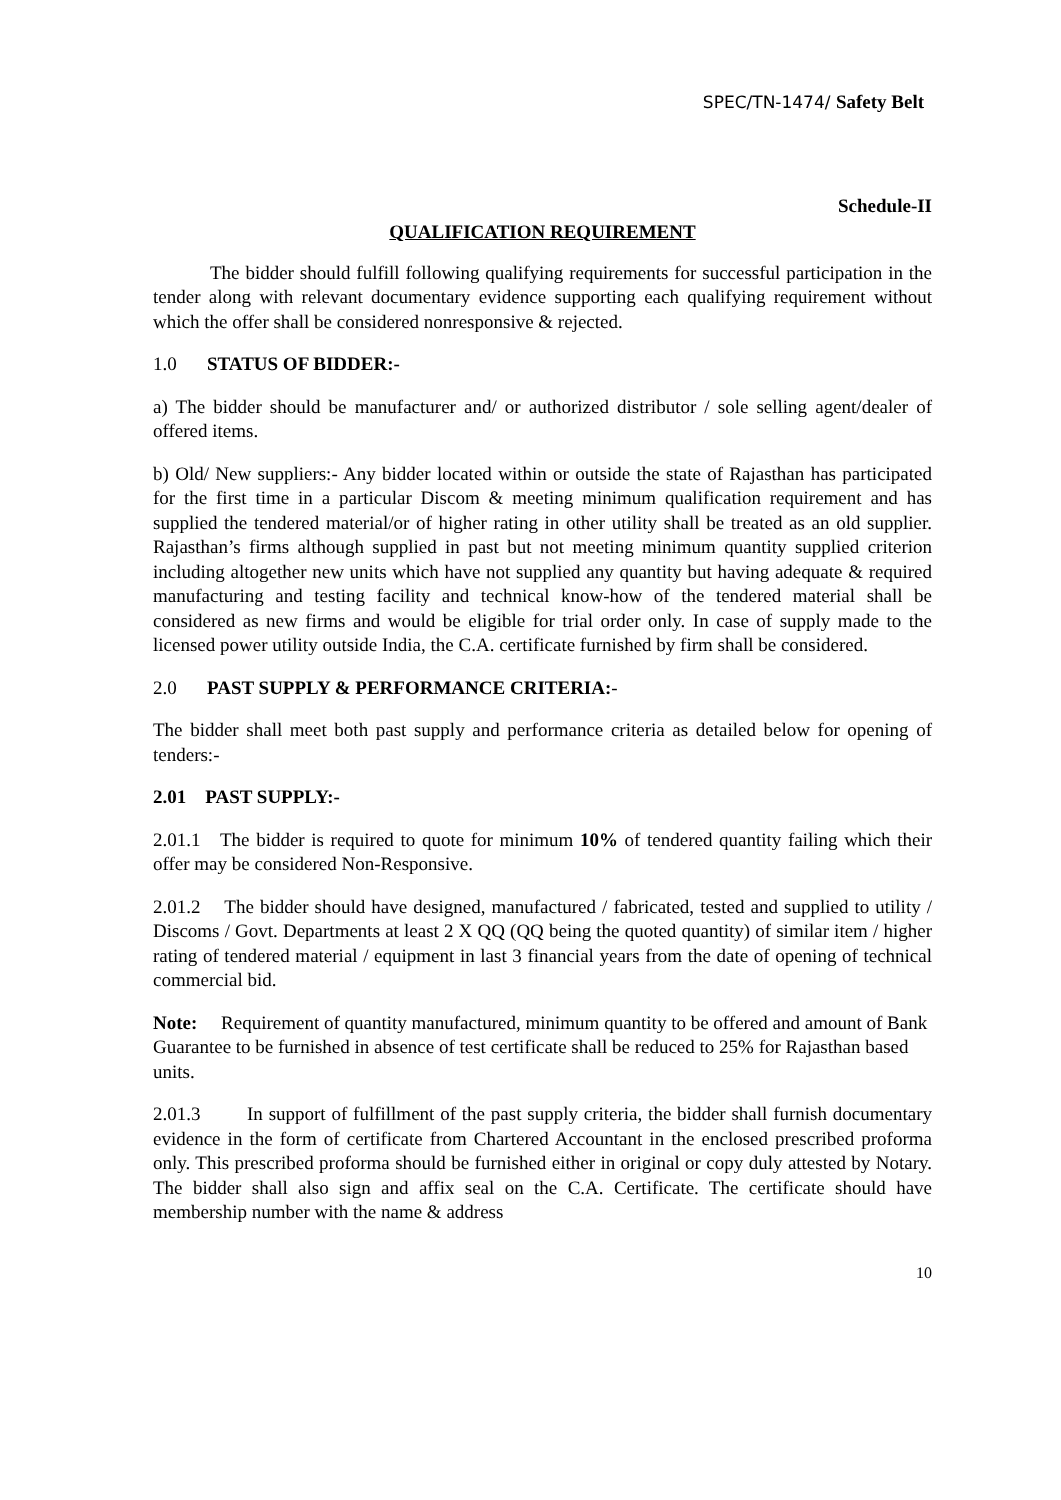SPEC/TN-1474/ Safety Belt
Schedule-II
QUALIFICATION REQUIREMENT
The bidder should fulfill following qualifying requirements for successful participation in the tender along with relevant documentary evidence supporting each qualifying requirement without which the offer shall be considered nonresponsive & rejected.
1.0 STATUS OF BIDDER:-
a) The bidder should be manufacturer and/ or authorized distributor / sole selling agent/dealer of offered items.
b) Old/ New suppliers:- Any bidder located within or outside the state of Rajasthan has participated for the first time in a particular Discom & meeting minimum qualification requirement and has supplied the tendered material/or of higher rating in other utility shall be treated as an old supplier. Rajasthan’s firms although supplied in past but not meeting minimum quantity supplied criterion including altogether new units which have not supplied any quantity but having adequate & required manufacturing and testing facility and technical know-how of the tendered material shall be considered as new firms and would be eligible for trial order only. In case of supply made to the licensed power utility outside India, the C.A. certificate furnished by firm shall be considered.
2.0 PAST SUPPLY & PERFORMANCE CRITERIA:-
The bidder shall meet both past supply and performance criteria as detailed below for opening of tenders:-
2.01 PAST SUPPLY:-
2.01.1 The bidder is required to quote for minimum 10% of tendered quantity failing which their offer may be considered Non-Responsive.
2.01.2 The bidder should have designed, manufactured / fabricated, tested and supplied to utility / Discoms / Govt. Departments at least 2 X QQ (QQ being the quoted quantity) of similar item / higher rating of tendered material / equipment in last 3 financial years from the date of opening of technical commercial bid.
Note: Requirement of quantity manufactured, minimum quantity to be offered and amount of Bank Guarantee to be furnished in absence of test certificate shall be reduced to 25% for Rajasthan based units.
2.01.3 In support of fulfillment of the past supply criteria, the bidder shall furnish documentary evidence in the form of certificate from Chartered Accountant in the enclosed prescribed proforma only. This prescribed proforma should be furnished either in original or copy duly attested by Notary. The bidder shall also sign and affix seal on the C.A. Certificate. The certificate should have membership number with the name & address
10